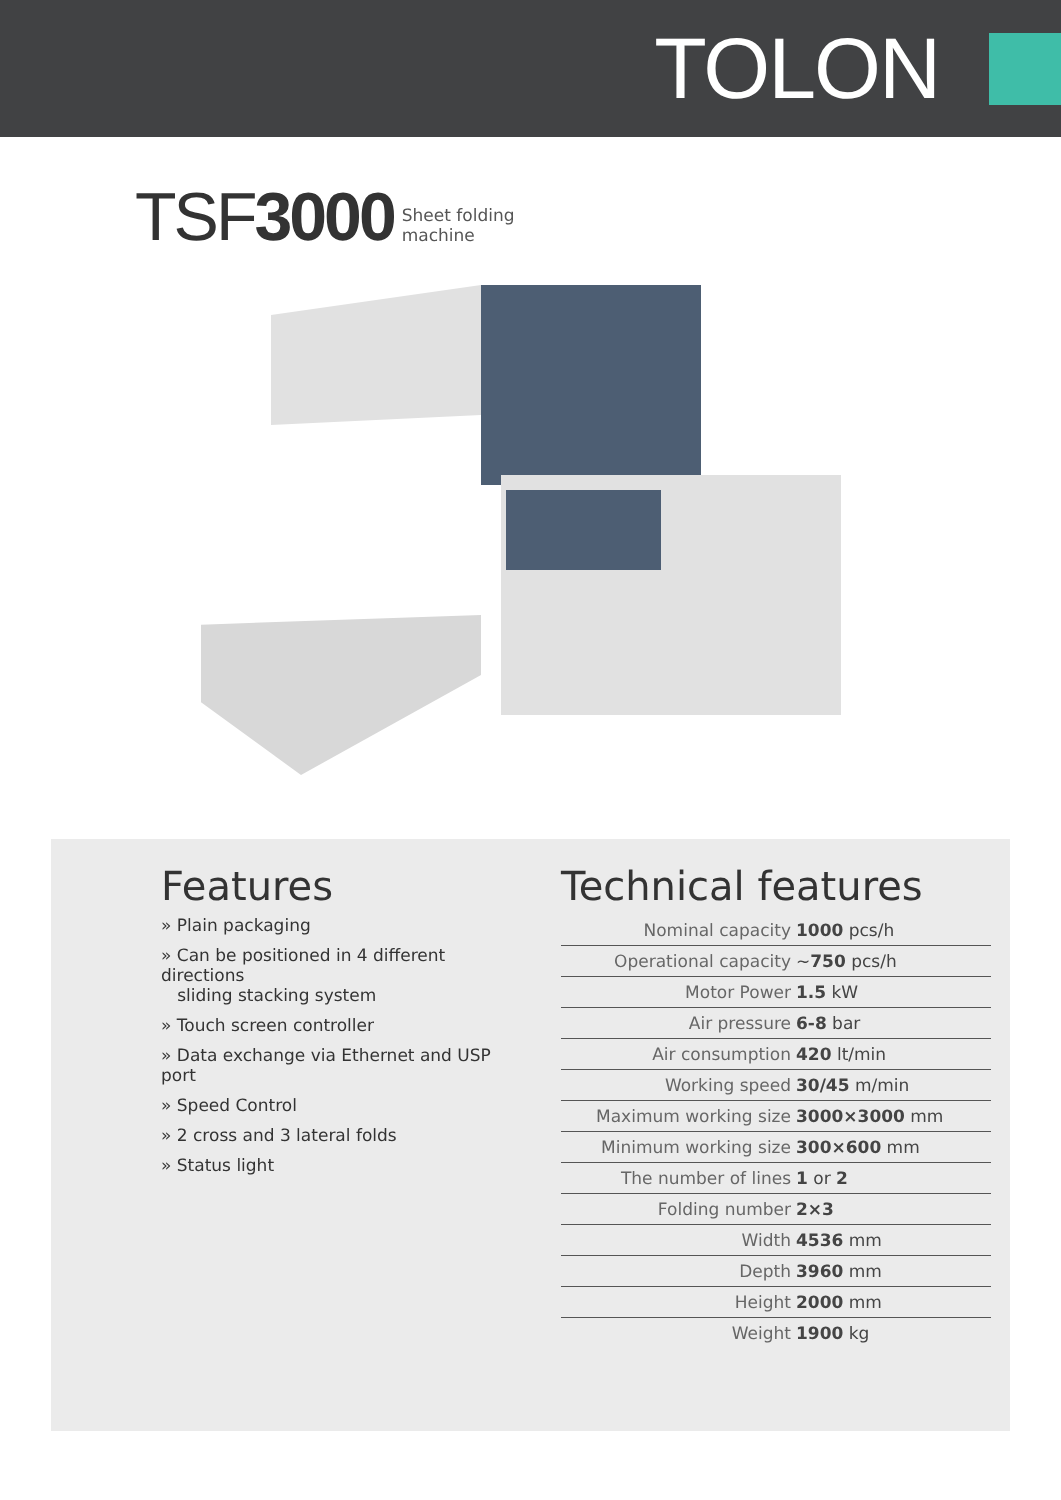TOLON
TSF3000 Sheet folding
machine
Features
» Plain packaging
» Can be positioned in 4 different directions
sliding stacking system
» Touch screen controller
» Data exchange via Ethernet and USP port
» Speed Control
» 2 cross and 3 lateral folds
» Status light
Technical features
| Nominal capacity | 1000 pcs/h |
| Operational capacity | ~ 750 pcs/h |
| Motor Power | 1.5 kW |
| Air pressure | 6-8 bar |
| Air consumption | 420 lt/min |
| Working speed | 30/45 m/min |
| Maximum working size | 3000×3000 mm |
| Minimum working size | 300×600 mm |
| The number of lines | 1 or 2 |
| Folding number | 2×3 |
| Width | 4536 mm |
| Depth | 3960 mm |
| Height | 2000 mm |
| Weight | 1900 kg |